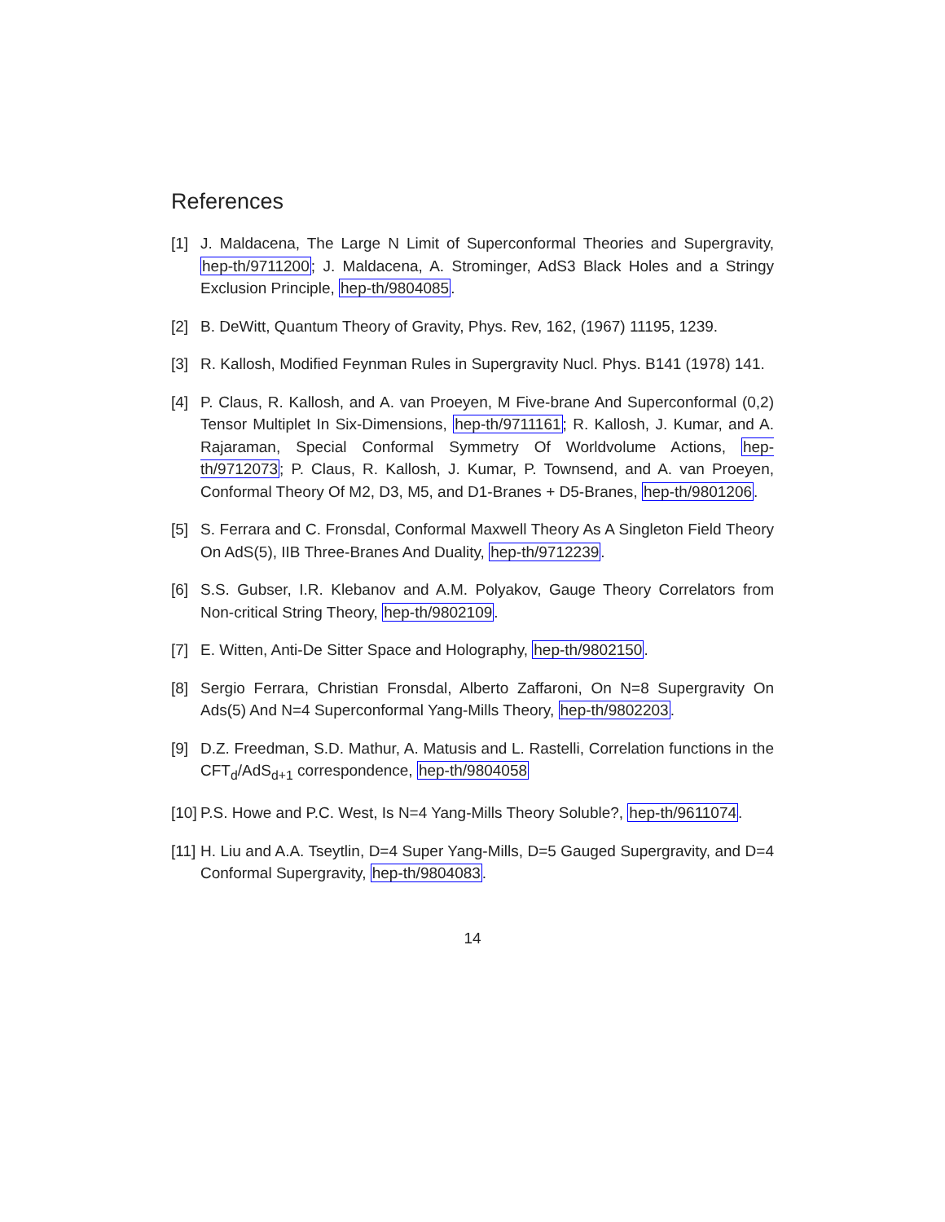References
[1] J. Maldacena, The Large N Limit of Superconformal Theories and Supergravity, hep-th/9711200; J. Maldacena, A. Strominger, AdS3 Black Holes and a Stringy Exclusion Principle, hep-th/9804085.
[2] B. DeWitt, Quantum Theory of Gravity, Phys. Rev, 162, (1967) 11195, 1239.
[3] R. Kallosh, Modified Feynman Rules in Supergravity Nucl. Phys. B141 (1978) 141.
[4] P. Claus, R. Kallosh, and A. van Proeyen, M Five-brane And Superconformal (0,2) Tensor Multiplet In Six-Dimensions, hep-th/9711161; R. Kallosh, J. Kumar, and A. Rajaraman, Special Conformal Symmetry Of Worldvolume Actions, hep-th/9712073; P. Claus, R. Kallosh, J. Kumar, P. Townsend, and A. van Proeyen, Conformal Theory Of M2, D3, M5, and D1-Branes + D5-Branes, hep-th/9801206.
[5] S. Ferrara and C. Fronsdal, Conformal Maxwell Theory As A Singleton Field Theory On AdS(5), IIB Three-Branes And Duality, hep-th/9712239.
[6] S.S. Gubser, I.R. Klebanov and A.M. Polyakov, Gauge Theory Correlators from Non-critical String Theory, hep-th/9802109.
[7] E. Witten, Anti-De Sitter Space and Holography, hep-th/9802150.
[8] Sergio Ferrara, Christian Fronsdal, Alberto Zaffaroni, On N=8 Supergravity On Ads(5) And N=4 Superconformal Yang-Mills Theory, hep-th/9802203.
[9] D.Z. Freedman, S.D. Mathur, A. Matusis and L. Rastelli, Correlation functions in the CFT<sub>d</sub>/AdS<sub>d+1</sub> correspondence, hep-th/9804058
[10]
P.S. Howe and P.C. West, Is N=4 Yang-Mills Theory Soluble?, hep-th/9611074.
[11]
H. Liu and A.A. Tseytlin, D=4 Super Yang-Mills, D=5 Gauged Supergravity, and D=4 Conformal Supergravity, hep-th/9804083.
14